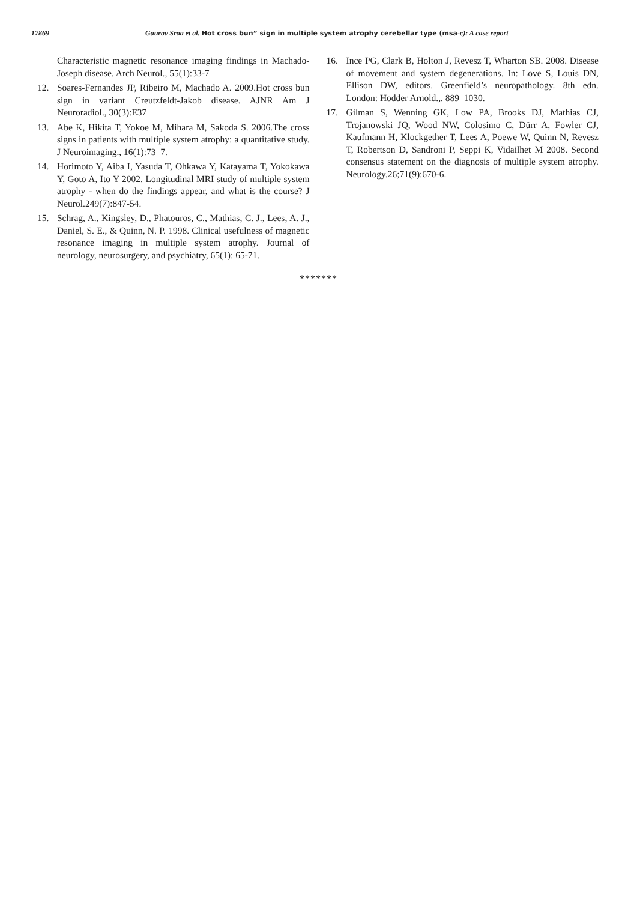17869 Gaurav Sroa et al. Hot cross bun” sign in multiple system atrophy cerebellar type (msa-c): A case report
Characteristic magnetic resonance imaging findings in Machado-Joseph disease. Arch Neurol., 55(1):33-7
12. Soares-Fernandes JP, Ribeiro M, Machado A. 2009.Hot cross bun sign in variant Creutzfeldt-Jakob disease. AJNR Am J Neuroradiol., 30(3):E37
13. Abe K, Hikita T, Yokoe M, Mihara M, Sakoda S. 2006.The cross signs in patients with multiple system atrophy: a quantitative study. J Neuroimaging., 16(1):73–7.
14. Horimoto Y, Aiba I, Yasuda T, Ohkawa Y, Katayama T, Yokokawa Y, Goto A, Ito Y 2002. Longitudinal MRI study of multiple system atrophy - when do the findings appear, and what is the course? J Neurol.249(7):847-54.
15. Schrag, A., Kingsley, D., Phatouros, C., Mathias, C. J., Lees, A. J., Daniel, S. E., & Quinn, N. P. 1998. Clinical usefulness of magnetic resonance imaging in multiple system atrophy. Journal of neurology, neurosurgery, and psychiatry, 65(1): 65-71.
16. Ince PG, Clark B, Holton J, Revesz T, Wharton SB. 2008. Disease of movement and system degenerations. In: Love S, Louis DN, Ellison DW, editors. Greenfield’s neuropathology. 8th edn. London: Hodder Arnold.,. 889–1030.
17. Gilman S, Wenning GK, Low PA, Brooks DJ, Mathias CJ, Trojanowski JQ, Wood NW, Colosimo C, Dürr A, Fowler CJ, Kaufmann H, Klockgether T, Lees A, Poewe W, Quinn N, Revesz T, Robertson D, Sandroni P, Seppi K, Vidailhet M 2008. Second consensus statement on the diagnosis of multiple system atrophy. Neurology.26;71(9):670-6.
*******